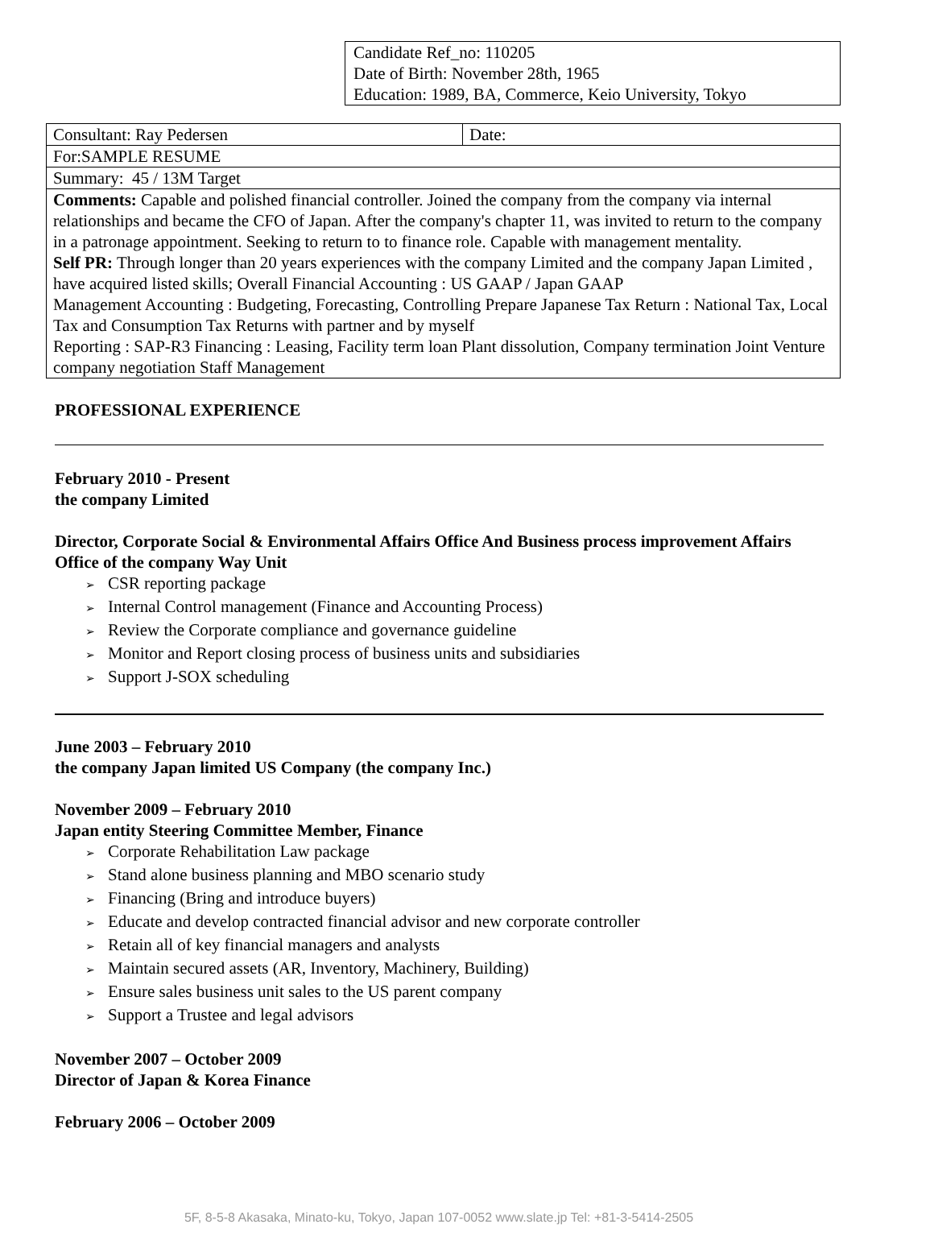Candidate Ref_no: 110205
Date of Birth: November 28th, 1965
Education: 1989, BA, Commerce, Keio University, Tokyo
| Consultant: Ray Pedersen | Date: |
| For:SAMPLE RESUME | |
| Summary: 45 / 13M Target | |
| Comments: Capable and polished financial controller. Joined the company from the company via internal relationships and became the CFO of Japan. After the company's chapter 11, was invited to return to the company in a patronage appointment. Seeking to return to to finance role. Capable with management mentality. Self PR: Through longer than 20 years experiences with the company Limited and the company Japan Limited , have acquired listed skills; Overall Financial Accounting : US GAAP / Japan GAAP Management Accounting : Budgeting, Forecasting, Controlling Prepare Japanese Tax Return : National Tax, Local Tax and Consumption Tax Returns with partner and by myself Reporting : SAP-R3 Financing : Leasing, Facility term loan Plant dissolution, Company termination Joint Venture company negotiation Staff Management | |
PROFESSIONAL EXPERIENCE
February 2010 - Present
the company Limited
Director, Corporate Social & Environmental Affairs Office And Business process improvement Affairs Office of the company Way Unit
CSR reporting package
Internal Control management (Finance and Accounting Process)
Review the Corporate compliance and governance guideline
Monitor and Report closing process of business units and subsidiaries
Support J-SOX scheduling
June 2003 – February 2010
the company Japan limited US Company (the company Inc.)
November 2009 – February 2010
Japan entity Steering Committee Member, Finance
Corporate Rehabilitation Law package
Stand alone business planning and MBO scenario study
Financing (Bring and introduce buyers)
Educate and develop contracted financial advisor and new corporate controller
Retain all of key financial managers and analysts
Maintain secured assets (AR, Inventory, Machinery, Building)
Ensure sales business unit sales to the US parent company
Support a Trustee and legal advisors
November 2007 – October 2009
Director of Japan & Korea Finance
February 2006 – October 2009
5F, 8-5-8 Akasaka, Minato-ku, Tokyo, Japan 107-0052 www.slate.jp Tel: +81-3-5414-2505